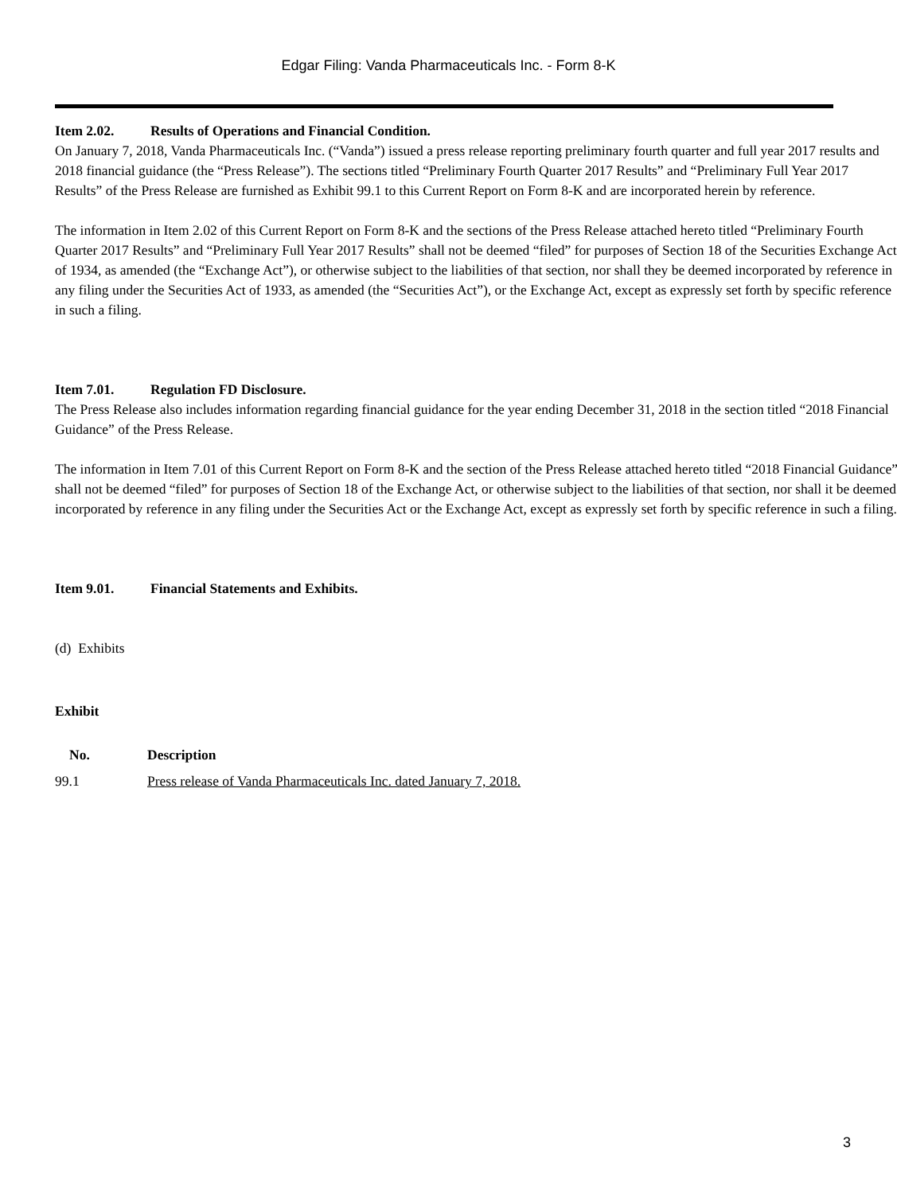Edgar Filing: Vanda Pharmaceuticals Inc. - Form 8-K
Item 2.02. Results of Operations and Financial Condition.
On January 7, 2018, Vanda Pharmaceuticals Inc. (“Vanda”) issued a press release reporting preliminary fourth quarter and full year 2017 results and 2018 financial guidance (the “Press Release”). The sections titled “Preliminary Fourth Quarter 2017 Results” and “Preliminary Full Year 2017 Results” of the Press Release are furnished as Exhibit 99.1 to this Current Report on Form 8-K and are incorporated herein by reference.
The information in Item 2.02 of this Current Report on Form 8-K and the sections of the Press Release attached hereto titled “Preliminary Fourth Quarter 2017 Results” and “Preliminary Full Year 2017 Results” shall not be deemed “filed” for purposes of Section 18 of the Securities Exchange Act of 1934, as amended (the “Exchange Act”), or otherwise subject to the liabilities of that section, nor shall they be deemed incorporated by reference in any filing under the Securities Act of 1933, as amended (the “Securities Act”), or the Exchange Act, except as expressly set forth by specific reference in such a filing.
Item 7.01. Regulation FD Disclosure.
The Press Release also includes information regarding financial guidance for the year ending December 31, 2018 in the section titled “2018 Financial Guidance” of the Press Release.
The information in Item 7.01 of this Current Report on Form 8-K and the section of the Press Release attached hereto titled “2018 Financial Guidance” shall not be deemed “filed” for purposes of Section 18 of the Exchange Act, or otherwise subject to the liabilities of that section, nor shall it be deemed incorporated by reference in any filing under the Securities Act or the Exchange Act, except as expressly set forth by specific reference in such a filing.
Item 9.01. Financial Statements and Exhibits.
(d) Exhibits
| Exhibit | |
| --- | --- |
| No. | Description |
| 99.1 | Press release of Vanda Pharmaceuticals Inc. dated January 7, 2018. |
3